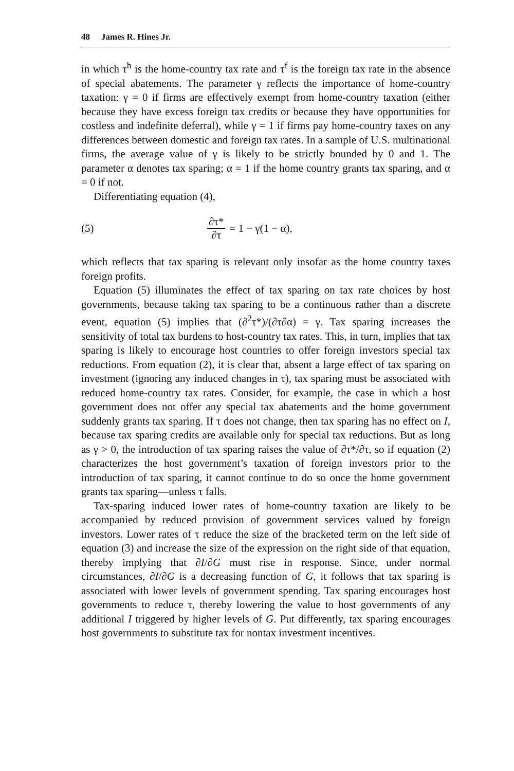48 James R. Hines Jr.
in which τ<sup>h</sup> is the home-country tax rate and τ<sup>f</sup> is the foreign tax rate in the absence of special abatements. The parameter γ reflects the importance of home-country taxation: γ = 0 if firms are effectively exempt from home-country taxation (either because they have excess foreign tax credits or because they have opportunities for costless and indefinite deferral), while γ = 1 if firms pay home-country taxes on any differences between domestic and foreign tax rates. In a sample of U.S. multinational firms, the average value of γ is likely to be strictly bounded by 0 and 1. The parameter α denotes tax sparing; α = 1 if the home country grants tax sparing, and α = 0 if not.
Differentiating equation (4),
(5) ∂τ* ∂τ = 1 − γ(1 − α),
which reflects that tax sparing is relevant only insofar as the home country taxes foreign profits.
Equation (5) illuminates the effect of tax sparing on tax rate choices by host governments, because taking tax sparing to be a continuous rather than a discrete event, equation (5) implies that (∂<sup>2</sup>τ*)/(∂τ∂α) = γ. Tax sparing increases the sensitivity of total tax burdens to host-country tax rates. This, in turn, implies that tax sparing is likely to encourage host countries to offer foreign investors special tax reductions. From equation (2), it is clear that, absent a large effect of tax sparing on investment (ignoring any induced changes in τ), tax sparing must be associated with reduced home-country tax rates. Consider, for example, the case in which a host government does not offer any special tax abatements and the home government suddenly grants tax sparing. If τ does not change, then tax sparing has no effect on I, because tax sparing credits are available only for special tax reductions. But as long as γ > 0, the introduction of tax sparing raises the value of ∂τ*/∂τ, so if equation (2) characterizes the host government’s taxation of foreign investors prior to the introduction of tax sparing, it cannot continue to do so once the home government grants tax sparing—unless τ falls.
Tax-sparing induced lower rates of home-country taxation are likely to be accompanied by reduced provision of government services valued by foreign investors. Lower rates of τ reduce the size of the bracketed term on the left side of equation (3) and increase the size of the expression on the right side of that equation, thereby implying that ∂I/∂G must rise in response. Since, under normal circumstances, ∂I/∂G is a decreasing function of G, it follows that tax sparing is associated with lower levels of government spending. Tax sparing encourages host governments to reduce τ, thereby lowering the value to host governments of any additional I triggered by higher levels of G. Put differently, tax sparing encourages host governments to substitute tax for nontax investment incentives.